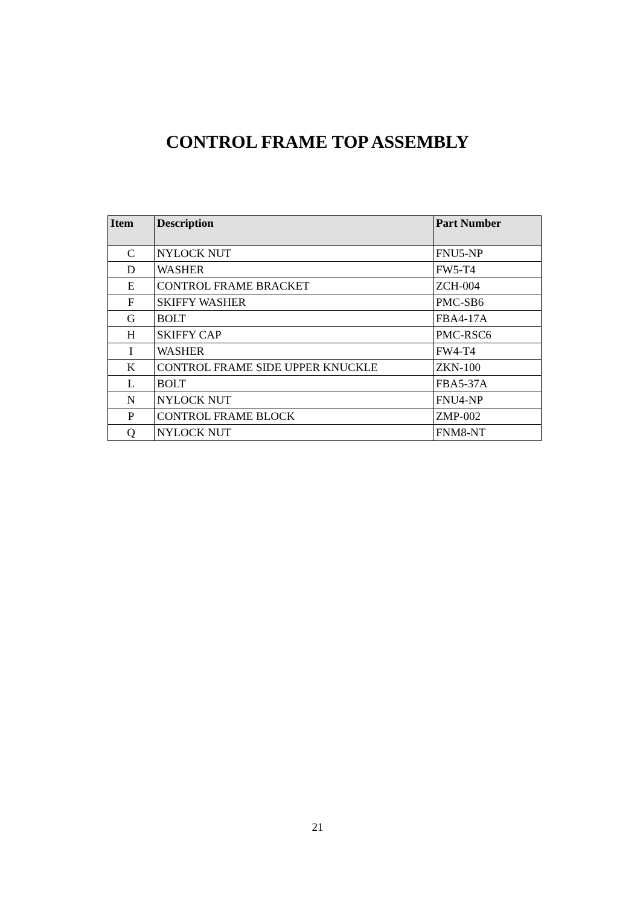CONTROL FRAME TOP ASSEMBLY
| Item | Description | Part Number |
| --- | --- | --- |
| C | NYLOCK NUT | FNU5-NP |
| D | WASHER | FW5-T4 |
| E | CONTROL FRAME BRACKET | ZCH-004 |
| F | SKIFFY WASHER | PMC-SB6 |
| G | BOLT | FBA4-17A |
| H | SKIFFY CAP | PMC-RSC6 |
| I | WASHER | FW4-T4 |
| K | CONTROL FRAME SIDE UPPER KNUCKLE | ZKN-100 |
| L | BOLT | FBA5-37A |
| N | NYLOCK NUT | FNU4-NP |
| P | CONTROL FRAME BLOCK | ZMP-002 |
| Q | NYLOCK NUT | FNM8-NT |
21